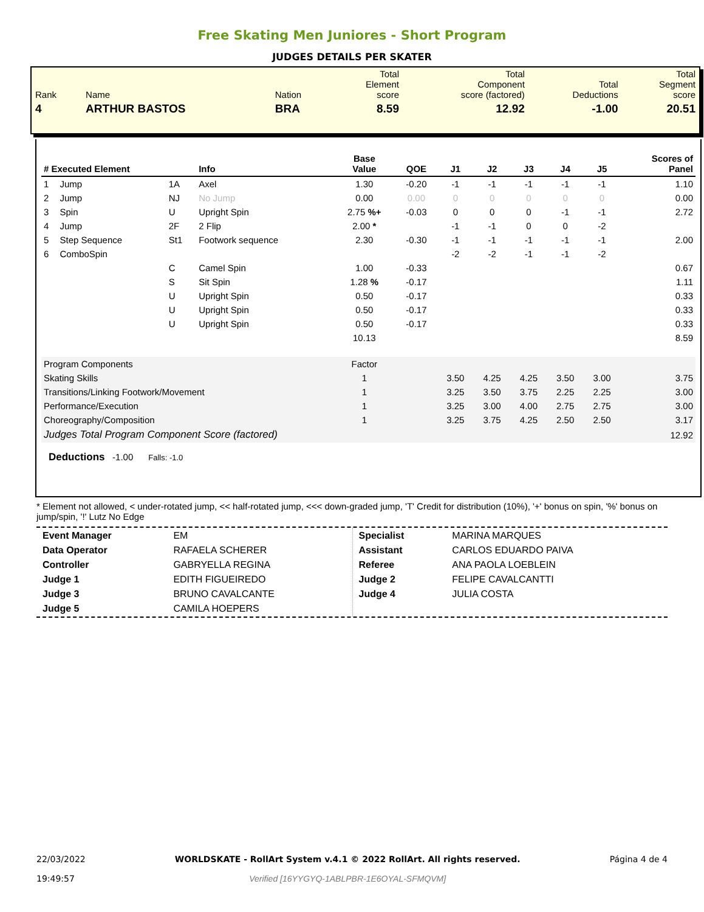Free Skating Men Juniores - Short Program
JUDGES DETAILS PER SKATER
| Rank | Name | Nation | Total Element score | Total Component score (factored) | Total Deductions | Total Segment score |
| 4 | ARTHUR BASTOS | BRA | 8.59 | 12.92 | -1.00 | 20.51 |
| # Executed Element | | | Info | Base Value | QOE | J1 | J2 | J3 | J4 | J5 | Scores of Panel |
| --- | --- | --- | --- | --- | --- | --- | --- | --- | --- | --- | --- |
| 1 | Jump | 1A | Axel | 1.30 | -0.20 | -1 | -1 | -1 | -1 | -1 | 1.10 |
| 2 | Jump | NJ | No Jump | 0.00 | 0.00 | 0 | 0 | 0 | 0 | 0 | 0.00 |
| 3 | Spin | U | Upright Spin | 2.75 %+ | -0.03 | 0 | 0 | 0 | -1 | -1 | 2.72 |
| 4 | Jump | 2F | 2 Flip | 2.00 * | | -1 | -1 | 0 | 0 | -2 | |
| 5 | Step Sequence | St1 | Footwork sequence | 2.30 | -0.30 | -1 | -1 | -1 | -1 | -1 | 2.00 |
| 6 | ComboSpin | | | | | -2 | -2 | -1 | -1 | -2 | |
| | | C | Camel Spin | 1.00 | -0.33 | | | | | | 0.67 |
| | | S | Sit Spin | 1.28 % | -0.17 | | | | | | 1.11 |
| | | U | Upright Spin | 0.50 | -0.17 | | | | | | 0.33 |
| | | U | Upright Spin | 0.50 | -0.17 | | | | | | 0.33 |
| | | U | Upright Spin | 0.50 | -0.17 | | | | | | 0.33 |
| | | | | 10.13 | | | | | | | 8.59 |
| Program Components | | | | Factor | | | | | | | |
| Skating Skills | | | | 1 | | 3.50 | 4.25 | 4.25 | 3.50 | 3.00 | 3.75 |
| Transitions/Linking Footwork/Movement | | | | 1 | | 3.25 | 3.50 | 3.75 | 2.25 | 2.25 | 3.00 |
| Performance/Execution | | | | 1 | | 3.25 | 3.00 | 4.00 | 2.75 | 2.75 | 3.00 |
| Choreography/Composition | | | | 1 | | 3.25 | 3.75 | 4.25 | 2.50 | 2.50 | 3.17 |
| Judges Total Program Component Score (factored) | | | | | | | | | | | 12.92 |
Deductions -1.00 Falls: -1.0
* Element not allowed, < under-rotated jump, << half-rotated jump, <<< down-graded jump, 'T' Credit for distribution (10%), '+' bonus on spin, '%' bonus on jump/spin, '!' Lutz No Edge
| Event Manager | EM |
| Data Operator | RAFAELA SCHERER |
| Controller | GABRYELLA REGINA |
| Judge 1 | EDITH FIGUEIREDO |
| Judge 3 | BRUNO CAVALCANTE |
| Judge 5 | CAMILA HOEPERS |
| Specialist | MARINA MARQUES |
| Assistant | CARLOS EDUARDO PAIVA |
| Referee | ANA PAOLA LOEBLEIN |
| Judge 2 | FELIPE CAVALCANTTI |
| Judge 4 | JULIA COSTA |
22/03/2022
19:49:57
WORLDSKATE - RollArt System v.4.1 © 2022 RollArt. All rights reserved.
Verified [16YYGYQ-1ABLPBR-1E6OYAL-SFMQVM]
Página 4 de 4